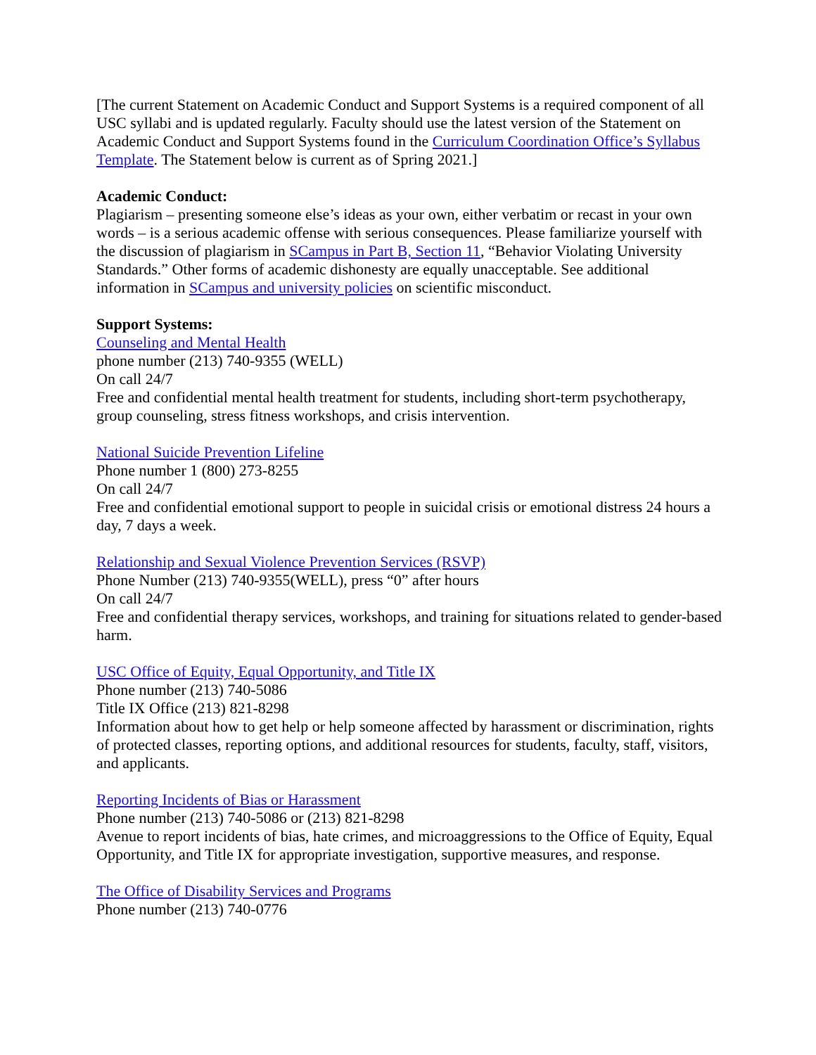[The current Statement on Academic Conduct and Support Systems is a required component of all USC syllabi and is updated regularly. Faculty should use the latest version of the Statement on Academic Conduct and Support Systems found in the Curriculum Coordination Office’s Syllabus Template. The Statement below is current as of Spring 2021.]
Academic Conduct:
Plagiarism – presenting someone else’s ideas as your own, either verbatim or recast in your own words – is a serious academic offense with serious consequences. Please familiarize yourself with the discussion of plagiarism in SCampus in Part B, Section 11, “Behavior Violating University Standards.” Other forms of academic dishonesty are equally unacceptable. See additional information in SCampus and university policies on scientific misconduct.
Support Systems:
Counseling and Mental Health
phone number (213) 740-9355 (WELL)
On call 24/7
Free and confidential mental health treatment for students, including short-term psychotherapy, group counseling, stress fitness workshops, and crisis intervention.
National Suicide Prevention Lifeline
Phone number 1 (800) 273-8255
On call 24/7
Free and confidential emotional support to people in suicidal crisis or emotional distress 24 hours a day, 7 days a week.
Relationship and Sexual Violence Prevention Services (RSVP)
Phone Number (213) 740-9355(WELL), press “0” after hours
On call 24/7
Free and confidential therapy services, workshops, and training for situations related to gender-based harm.
USC Office of Equity, Equal Opportunity, and Title IX
Phone number (213) 740-5086
Title IX Office (213) 821-8298
Information about how to get help or help someone affected by harassment or discrimination, rights of protected classes, reporting options, and additional resources for students, faculty, staff, visitors, and applicants.
Reporting Incidents of Bias or Harassment
Phone number (213) 740-5086 or (213) 821-8298
Avenue to report incidents of bias, hate crimes, and microaggressions to the Office of Equity, Equal Opportunity, and Title IX for appropriate investigation, supportive measures, and response.
The Office of Disability Services and Programs
Phone number (213) 740-0776